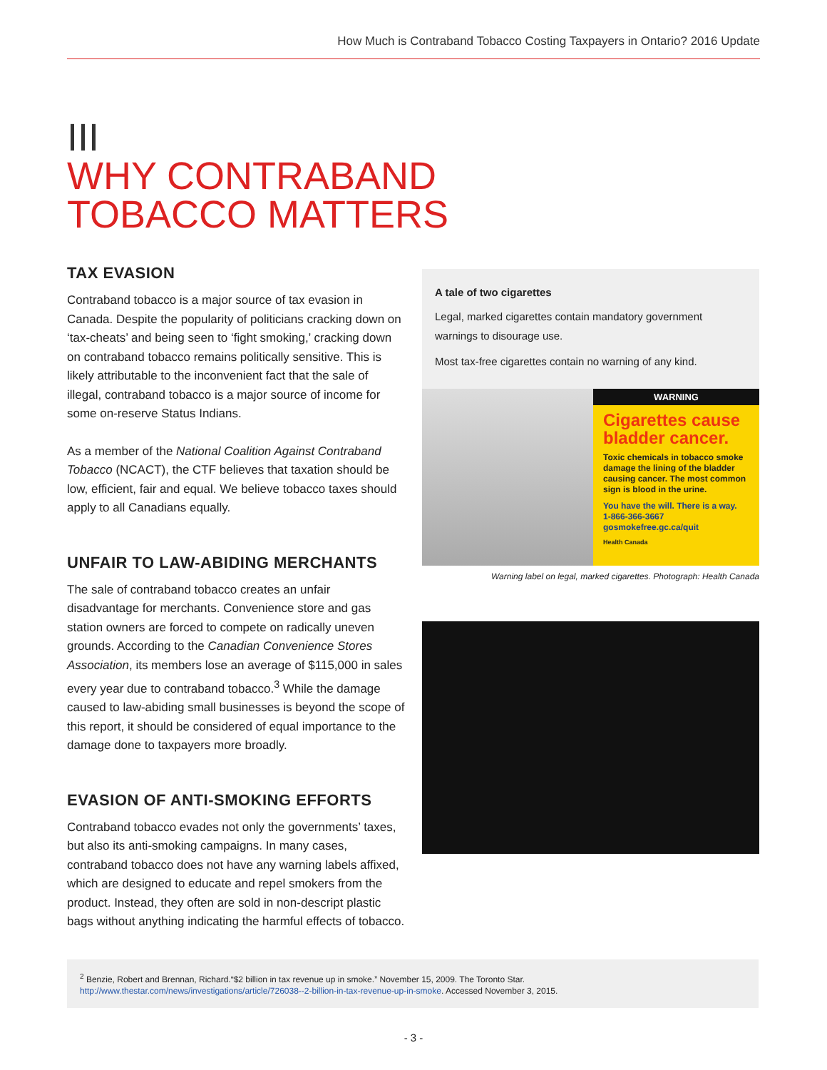How Much is Contraband Tobacco Costing Taxpayers in Ontario? 2016 Update
III
WHY CONTRABAND
TOBACCO MATTERS
TAX EVASION
Contraband tobacco is a major source of tax evasion in Canada. Despite the popularity of politicians cracking down on ‘tax-cheats’ and being seen to ‘fight smoking,’ cracking down on contraband tobacco remains politically sensitive. This is likely attributable to the inconvenient fact that the sale of illegal, contraband tobacco is a major source of income for some on-reserve Status Indians.
As a member of the National Coalition Against Contraband Tobacco (NCACT), the CTF believes that taxation should be low, efficient, fair and equal. We believe tobacco taxes should apply to all Canadians equally.
UNFAIR TO LAW-ABIDING MERCHANTS
The sale of contraband tobacco creates an unfair disadvantage for merchants. Convenience store and gas station owners are forced to compete on radically uneven grounds. According to the Canadian Convenience Stores Association, its members lose an average of $115,000 in sales every year due to contraband tobacco.<sup>3</sup> While the damage caused to law-abiding small businesses is beyond the scope of this report, it should be considered of equal importance to the damage done to taxpayers more broadly.
EVASION OF ANTI-SMOKING EFFORTS
Contraband tobacco evades not only the governments’ taxes, but also its anti-smoking campaigns. In many cases, contraband tobacco does not have any warning labels affixed, which are designed to educate and repel smokers from the product. Instead, they often are sold in non-descript plastic bags without anything indicating the harmful effects of tobacco.
A tale of two cigarettes
Legal, marked cigarettes contain mandatory government warnings to disourage use.
Most tax-free cigarettes contain no warning of any kind.
WARNING
Cigarettes cause bladder cancer.
Toxic chemicals in tobacco smoke damage the lining of the bladder causing cancer. The most common sign is blood in the urine.
You have the will. There is a way.
1-866-366-3667
gosmokefree.gc.ca/quit
Health Canada
Warning label on legal, marked cigarettes. Photograph: Health Canada
<sup>2</sup> Benzie, Robert and Brennan, Richard.“$2 billion in tax revenue up in smoke.” November 15, 2009. The Toronto Star.
http://www.thestar.com/news/investigations/article/726038--2-billion-in-tax-revenue-up-in-smoke. Accessed November 3, 2015.
- 3 -